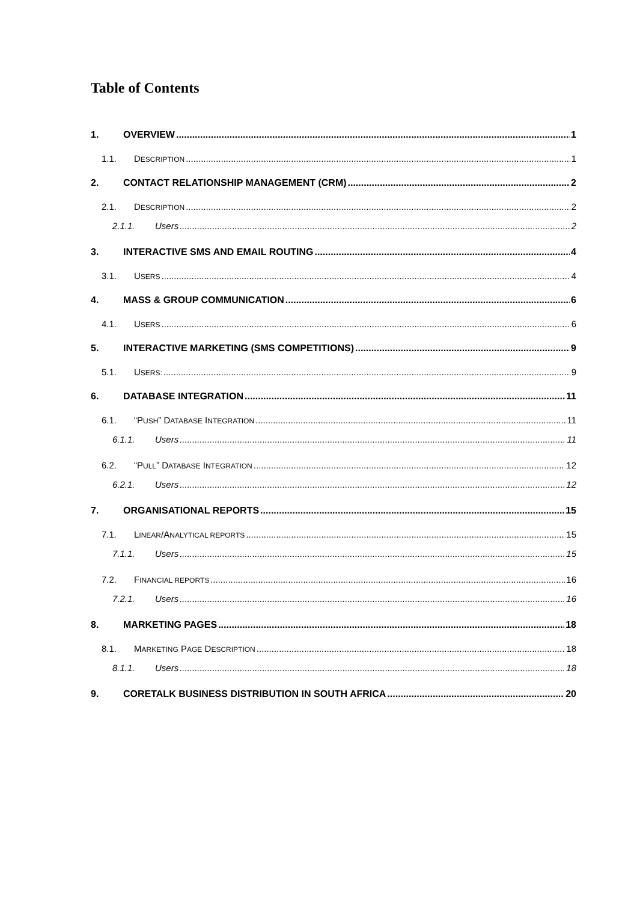Table of Contents
1. OVERVIEW 1
1.1. DESCRIPTION 1
2. CONTACT RELATIONSHIP MANAGEMENT (CRM) 2
2.1. DESCRIPTION 2
2.1.1. Users 2
3. INTERACTIVE SMS AND EMAIL ROUTING 4
3.1. USERS 4
4. MASS & GROUP COMMUNICATION 6
4.1. USERS 6
5. INTERACTIVE MARKETING (SMS COMPETITIONS) 9
5.1. USERS: 9
6. DATABASE INTEGRATION 11
6.1. “PUSH” DATABASE INTEGRATION 11
6.1.1. Users 11
6.2. “PULL” DATABASE INTEGRATION 12
6.2.1. Users 12
7. ORGANISATIONAL REPORTS 15
7.1. LINEAR/ANALYTICAL REPORTS 15
7.1.1. Users 15
7.2. FINANCIAL REPORTS 16
7.2.1. Users 16
8. MARKETING PAGES 18
8.1. MARKETING PAGE DESCRIPTION 18
8.1.1. Users 18
9. CORETALK BUSINESS DISTRIBUTION IN SOUTH AFRICA 20